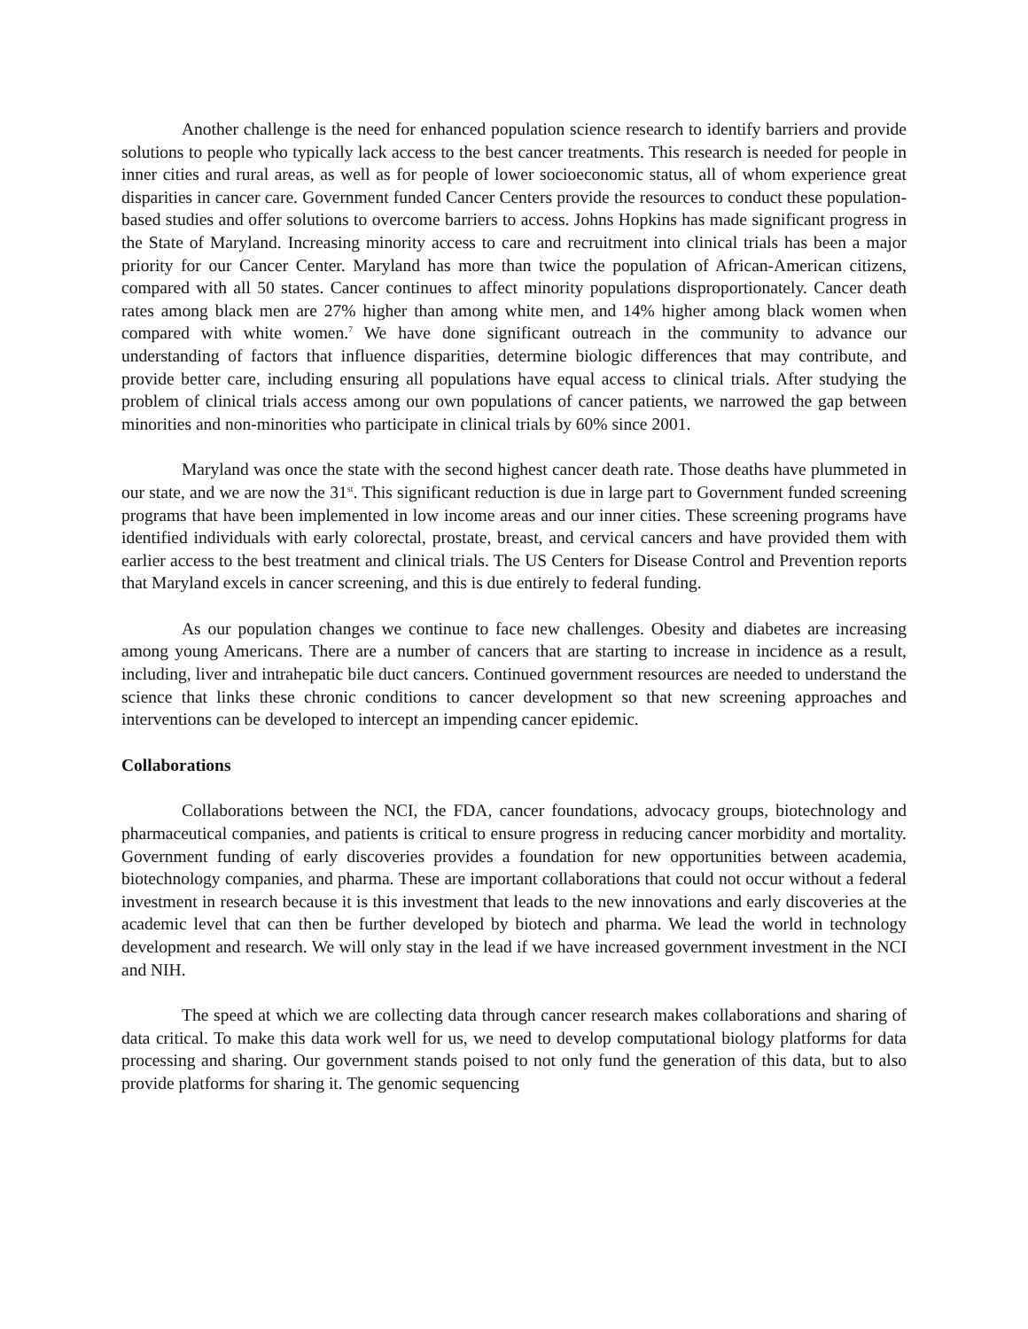Another challenge is the need for enhanced population science research to identify barriers and provide solutions to people who typically lack access to the best cancer treatments. This research is needed for people in inner cities and rural areas, as well as for people of lower socioeconomic status, all of whom experience great disparities in cancer care. Government funded Cancer Centers provide the resources to conduct these population-based studies and offer solutions to overcome barriers to access. Johns Hopkins has made significant progress in the State of Maryland. Increasing minority access to care and recruitment into clinical trials has been a major priority for our Cancer Center. Maryland has more than twice the population of African-American citizens, compared with all 50 states. Cancer continues to affect minority populations disproportionately. Cancer death rates among black men are 27% higher than among white men, and 14% higher among black women when compared with white women.<sup>7</sup> We have done significant outreach in the community to advance our understanding of factors that influence disparities, determine biologic differences that may contribute, and provide better care, including ensuring all populations have equal access to clinical trials. After studying the problem of clinical trials access among our own populations of cancer patients, we narrowed the gap between minorities and non-minorities who participate in clinical trials by 60% since 2001.
Maryland was once the state with the second highest cancer death rate. Those deaths have plummeted in our state, and we are now the 31<sup>st</sup>. This significant reduction is due in large part to Government funded screening programs that have been implemented in low income areas and our inner cities. These screening programs have identified individuals with early colorectal, prostate, breast, and cervical cancers and have provided them with earlier access to the best treatment and clinical trials. The US Centers for Disease Control and Prevention reports that Maryland excels in cancer screening, and this is due entirely to federal funding.
As our population changes we continue to face new challenges. Obesity and diabetes are increasing among young Americans. There are a number of cancers that are starting to increase in incidence as a result, including, liver and intrahepatic bile duct cancers. Continued government resources are needed to understand the science that links these chronic conditions to cancer development so that new screening approaches and interventions can be developed to intercept an impending cancer epidemic.
Collaborations
Collaborations between the NCI, the FDA, cancer foundations, advocacy groups, biotechnology and pharmaceutical companies, and patients is critical to ensure progress in reducing cancer morbidity and mortality. Government funding of early discoveries provides a foundation for new opportunities between academia, biotechnology companies, and pharma. These are important collaborations that could not occur without a federal investment in research because it is this investment that leads to the new innovations and early discoveries at the academic level that can then be further developed by biotech and pharma. We lead the world in technology development and research. We will only stay in the lead if we have increased government investment in the NCI and NIH.
The speed at which we are collecting data through cancer research makes collaborations and sharing of data critical. To make this data work well for us, we need to develop computational biology platforms for data processing and sharing. Our government stands poised to not only fund the generation of this data, but to also provide platforms for sharing it. The genomic sequencing